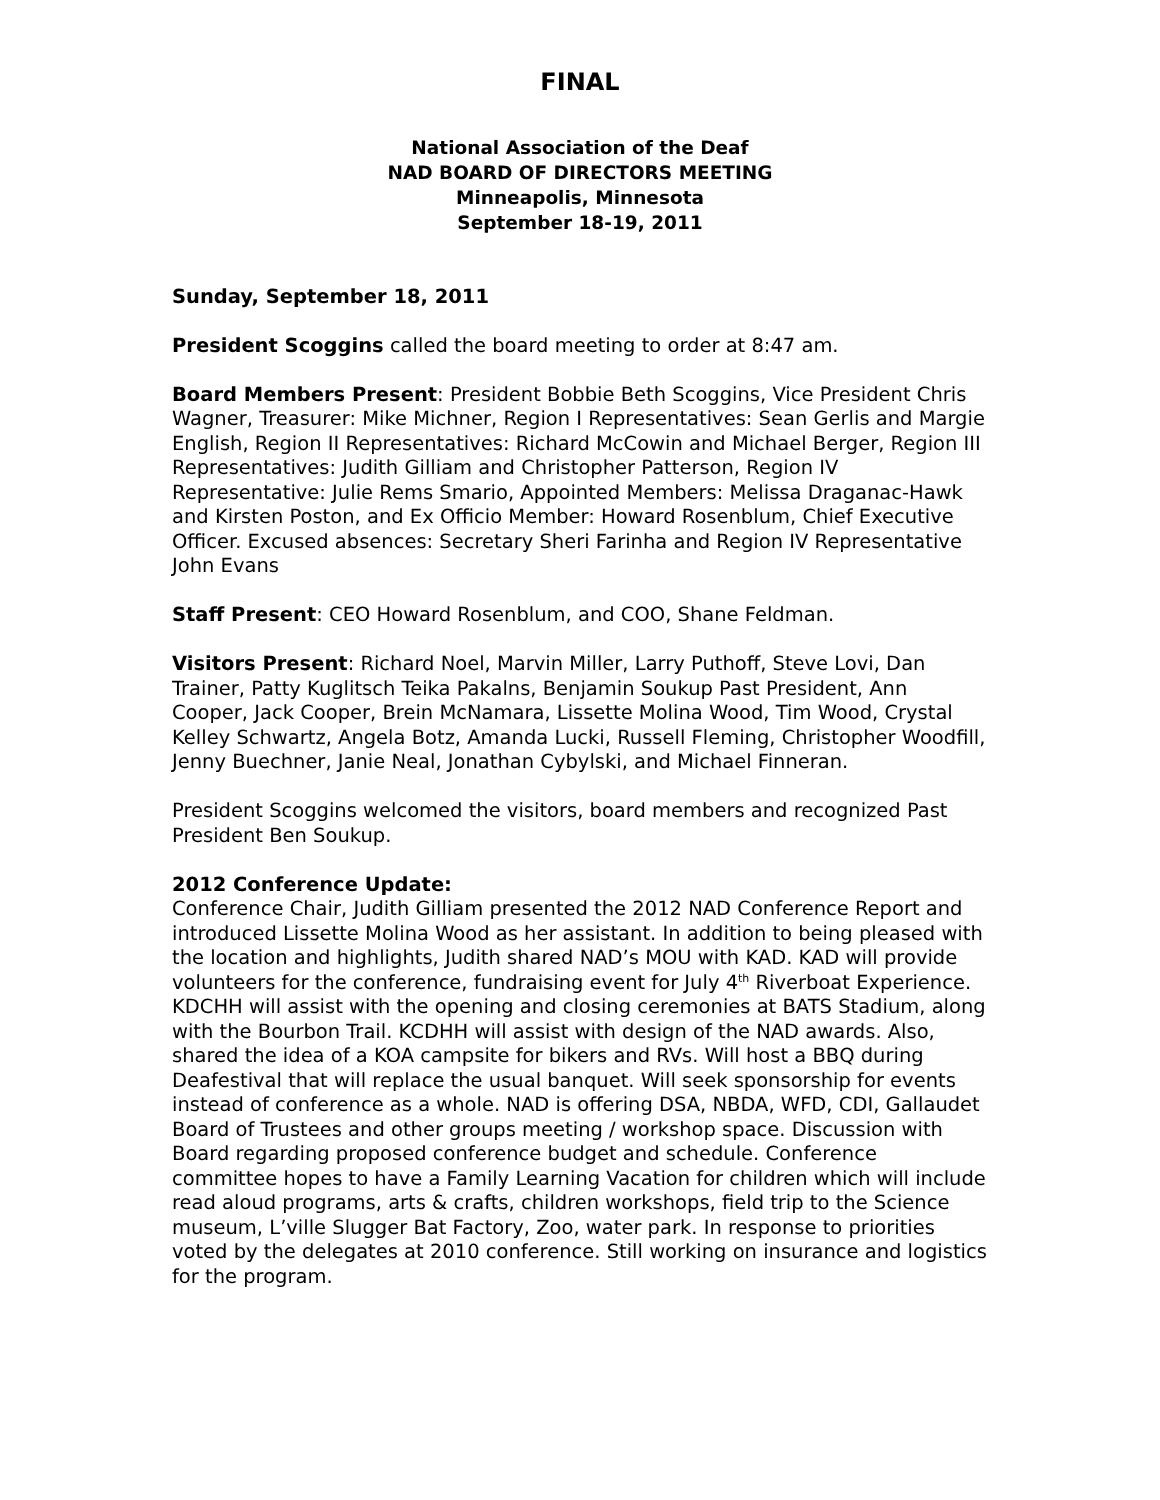FINAL
National Association of the Deaf
NAD BOARD OF DIRECTORS MEETING
Minneapolis, Minnesota
September 18-19, 2011
Sunday, September 18, 2011
President Scoggins called the board meeting to order at 8:47 am.
Board Members Present: President Bobbie Beth Scoggins, Vice President Chris Wagner, Treasurer: Mike Michner, Region I Representatives: Sean Gerlis and Margie English, Region II Representatives: Richard McCowin and Michael Berger, Region III Representatives: Judith Gilliam and Christopher Patterson, Region IV Representative: Julie Rems Smario, Appointed Members: Melissa Draganac-Hawk and Kirsten Poston, and Ex Officio Member: Howard Rosenblum, Chief Executive Officer. Excused absences: Secretary Sheri Farinha and Region IV Representative John Evans
Staff Present: CEO Howard Rosenblum, and COO, Shane Feldman.
Visitors Present: Richard Noel, Marvin Miller, Larry Puthoff, Steve Lovi, Dan Trainer, Patty Kuglitsch Teika Pakalns, Benjamin Soukup Past President, Ann Cooper, Jack Cooper, Brein McNamara, Lissette Molina Wood, Tim Wood, Crystal Kelley Schwartz, Angela Botz, Amanda Lucki, Russell Fleming, Christopher Woodfill, Jenny Buechner, Janie Neal, Jonathan Cybylski, and Michael Finneran.
President Scoggins welcomed the visitors, board members and recognized Past President Ben Soukup.
2012 Conference Update:
Conference Chair, Judith Gilliam presented the 2012 NAD Conference Report and introduced Lissette Molina Wood as her assistant. In addition to being pleased with the location and highlights, Judith shared NAD’s MOU with KAD. KAD will provide volunteers for the conference, fundraising event for July 4<sup>th</sup> Riverboat Experience. KDCHH will assist with the opening and closing ceremonies at BATS Stadium, along with the Bourbon Trail. KCDHH will assist with design of the NAD awards. Also, shared the idea of a KOA campsite for bikers and RVs. Will host a BBQ during Deafestival that will replace the usual banquet. Will seek sponsorship for events instead of conference as a whole. NAD is offering DSA, NBDA, WFD, CDI, Gallaudet Board of Trustees and other groups meeting / workshop space. Discussion with Board regarding proposed conference budget and schedule. Conference committee hopes to have a Family Learning Vacation for children which will include read aloud programs, arts & crafts, children workshops, field trip to the Science museum, L’ville Slugger Bat Factory, Zoo, water park. In response to priorities voted by the delegates at 2010 conference. Still working on insurance and logistics for the program.